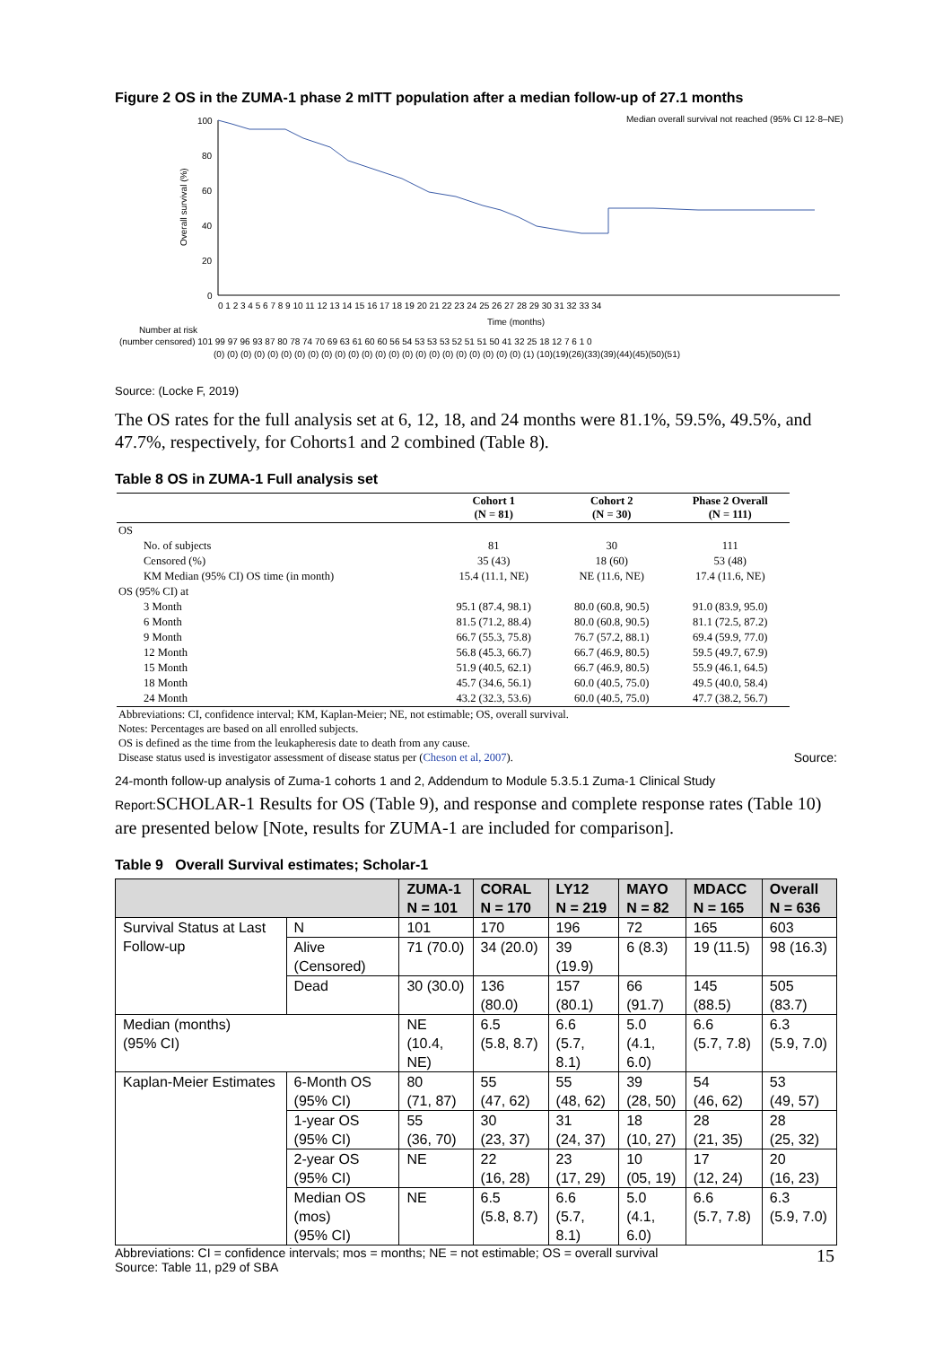Figure 2 OS in the ZUMA-1 phase 2 mITT population after a median follow-up of 27.1 months
Median overall survival not reached (95% CI 12·8–NE)
100
80
60
40
20
0
Overall survival (%)
0 1 2 3 4 5 6 7 8 9 10 11 12 13 14 15 16 17 18 19 20 21 22 23 24 25 26 27 28 29 30 31 32 33 34
Time (months)
Number at risk
(number censored) 101 99 97 96 93 87 80 78 74 70 69 63 61 60 60 56 54 53 53 53 52 51 51 50 41 32 25 18 12 7 6 1 0
(0) (0) (0) (0) (0) (0) (0) (0) (0) (0) (0) (0) (0) (0) (0) (0) (0) (0) (0) (0) (0) (0) (0) (1) (10)(19)(26)(33)(39)(44)(45)(50)(51)
Source: (Locke F, 2019)
The OS rates for the full analysis set at 6, 12, 18, and 24 months were 81.1%, 59.5%, 49.5%, and 47.7%, respectively, for Cohorts1 and 2 combined (Table 8).
Table 8 OS in ZUMA-1 Full analysis set
| | Cohort 1 (N = 81) | Cohort 2 (N = 30) | Phase 2 Overall (N = 111) |
| --- | --- | --- | --- |
| OS | | | |
| No. of subjects | 81 | 30 | 111 |
| Censored (%) | 35 (43) | 18 (60) | 53 (48) |
| KM Median (95% CI) OS time (in month) | 15.4 (11.1, NE) | NE (11.6, NE) | 17.4 (11.6, NE) |
| OS (95% CI) at | | | |
| 3 Month | 95.1 (87.4, 98.1) | 80.0 (60.8, 90.5) | 91.0 (83.9, 95.0) |
| 6 Month | 81.5 (71.2, 88.4) | 80.0 (60.8, 90.5) | 81.1 (72.5, 87.2) |
| 9 Month | 66.7 (55.3, 75.8) | 76.7 (57.2, 88.1) | 69.4 (59.9, 77.0) |
| 12 Month | 56.8 (45.3, 66.7) | 66.7 (46.9, 80.5) | 59.5 (49.7, 67.9) |
| 15 Month | 51.9 (40.5, 62.1) | 66.7 (46.9, 80.5) | 55.9 (46.1, 64.5) |
| 18 Month | 45.7 (34.6, 56.1) | 60.0 (40.5, 75.0) | 49.5 (40.0, 58.4) |
| 24 Month | 43.2 (32.3, 53.6) | 60.0 (40.5, 75.0) | 47.7 (38.2, 56.7) |
Abbreviations: CI, confidence interval; KM, Kaplan-Meier; NE, not estimable; OS, overall survival.
Notes: Percentages are based on all enrolled subjects.
OS is defined as the time from the leukapheresis date to death from any cause.
Disease status used is investigator assessment of disease status per (Cheson et al, 2007). Source:
24-month follow-up analysis of Zuma-1 cohorts 1 and 2, Addendum to Module 5.3.5.1 Zuma-1 Clinical Study Report: SCHOLAR-1 Results for OS (Table 9), and response and complete response rates (Table 10) are presented below [Note, results for ZUMA-1 are included for comparison].
Table 9 Overall Survival estimates; Scholar-1
| | | ZUMA-1 N = 101 | CORAL N = 170 | LY12 N = 219 | MAYO N = 82 | MDACC N = 165 | Overall N = 636 |
| --- | --- | --- | --- | --- | --- | --- | --- |
| Survival Status at Last Follow-up | N | 101 | 170 | 196 | 72 | 165 | 603 |
| | Alive (Censored) | 71 (70.0) | 34 (20.0) | 39 (19.9) | 6 (8.3) | 19 (11.5) | 98 (16.3) |
| | Dead | 30 (30.0) | 136 (80.0) | 157 (80.1) | 66 (91.7) | 145 (88.5) | 505 (83.7) |
| Median (months) (95% CI) | | NE (10.4, NE) | 6.5 (5.8, 8.7) | 6.6 (5.7, 8.1) | 5.0 (4.1, 6.0) | 6.6 (5.7, 7.8) | 6.3 (5.9, 7.0) |
| Kaplan-Meier Estimates | 6-Month OS (95% CI) | 80 (71, 87) | 55 (47, 62) | 55 (48, 62) | 39 (28, 50) | 54 (46, 62) | 53 (49, 57) |
| | 1-year OS (95% CI) | 55 (36, 70) | 30 (23, 37) | 31 (24, 37) | 18 (10, 27) | 28 (21, 35) | 28 (25, 32) |
| | 2-year OS (95% CI) | NE | 22 (16, 28) | 23 (17, 29) | 10 (05, 19) | 17 (12, 24) | 20 (16, 23) |
| | Median OS (mos) (95% CI) | NE | 6.5 (5.8, 8.7) | 6.6 (5.7, 8.1) | 5.0 (4.1, 6.0) | 6.6 (5.7, 7.8) | 6.3 (5.9, 7.0) |
Abbreviations: CI = confidence intervals; mos = months; NE = not estimable; OS = overall survival
Source: Table 11, p29 of SBA
15